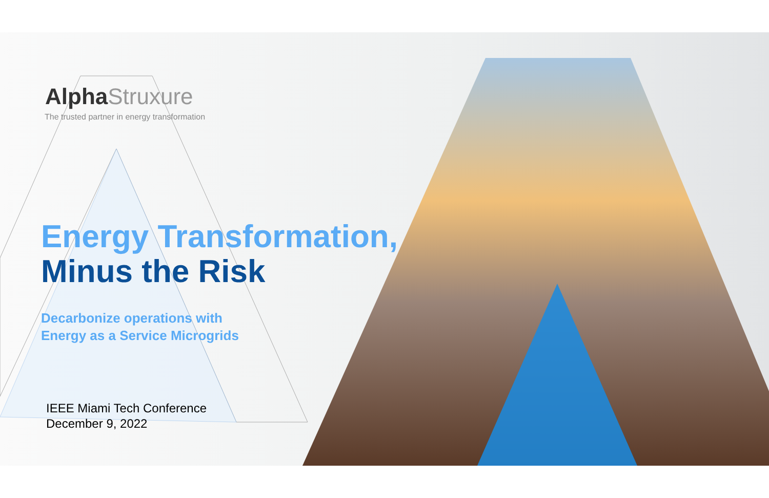AlphaStruxure
The trusted partner in energy transformation
Energy Transformation,
Minus the Risk
Decarbonize operations with
Energy as a Service Microgrids
IEEE Miami Tech Conference
December 9, 2022